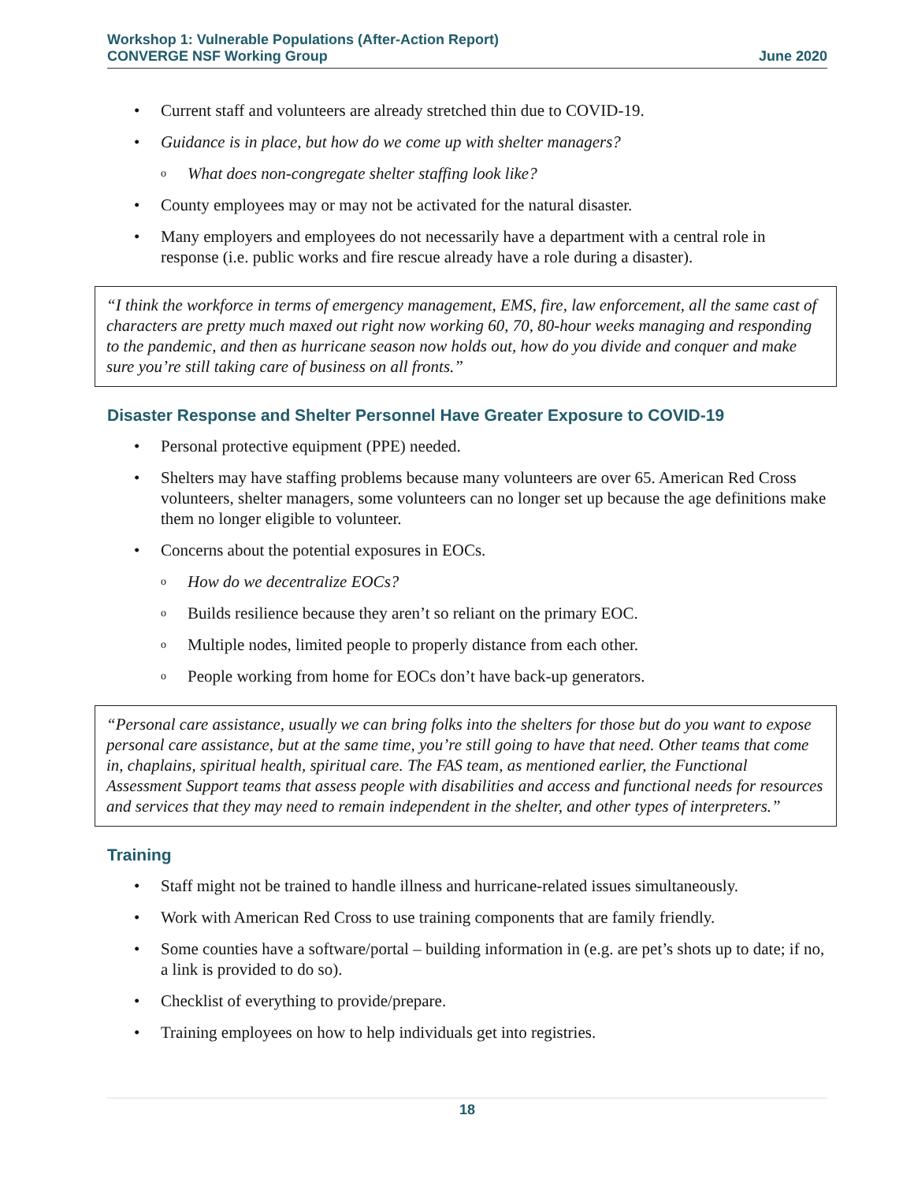Workshop 1: Vulnerable Populations (After-Action Report)
CONVERGE NSF Working Group June 2020
Current staff and volunteers are already stretched thin due to COVID-19.
Guidance is in place, but how do we come up with shelter managers?
o What does non-congregate shelter staffing look like?
County employees may or may not be activated for the natural disaster.
Many employers and employees do not necessarily have a department with a central role in response (i.e. public works and fire rescue already have a role during a disaster).
“I think the workforce in terms of emergency management, EMS, fire, law enforcement, all the same cast of characters are pretty much maxed out right now working 60, 70, 80-hour weeks managing and responding to the pandemic, and then as hurricane season now holds out, how do you divide and conquer and make sure you’re still taking care of business on all fronts.”
Disaster Response and Shelter Personnel Have Greater Exposure to COVID-19
Personal protective equipment (PPE) needed.
Shelters may have staffing problems because many volunteers are over 65. American Red Cross volunteers, shelter managers, some volunteers can no longer set up because the age definitions make them no longer eligible to volunteer.
Concerns about the potential exposures in EOCs.
o How do we decentralize EOCs?
o Builds resilience because they aren’t so reliant on the primary EOC.
o Multiple nodes, limited people to properly distance from each other.
o People working from home for EOCs don’t have back-up generators.
“Personal care assistance, usually we can bring folks into the shelters for those but do you want to expose personal care assistance, but at the same time, you’re still going to have that need. Other teams that come in, chaplains, spiritual health, spiritual care. The FAS team, as mentioned earlier, the Functional Assessment Support teams that assess people with disabilities and access and functional needs for resources and services that they may need to remain independent in the shelter, and other types of interpreters.”
Training
Staff might not be trained to handle illness and hurricane-related issues simultaneously.
Work with American Red Cross to use training components that are family friendly.
Some counties have a software/portal – building information in (e.g. are pet’s shots up to date; if no, a link is provided to do so).
Checklist of everything to provide/prepare.
Training employees on how to help individuals get into registries.
18